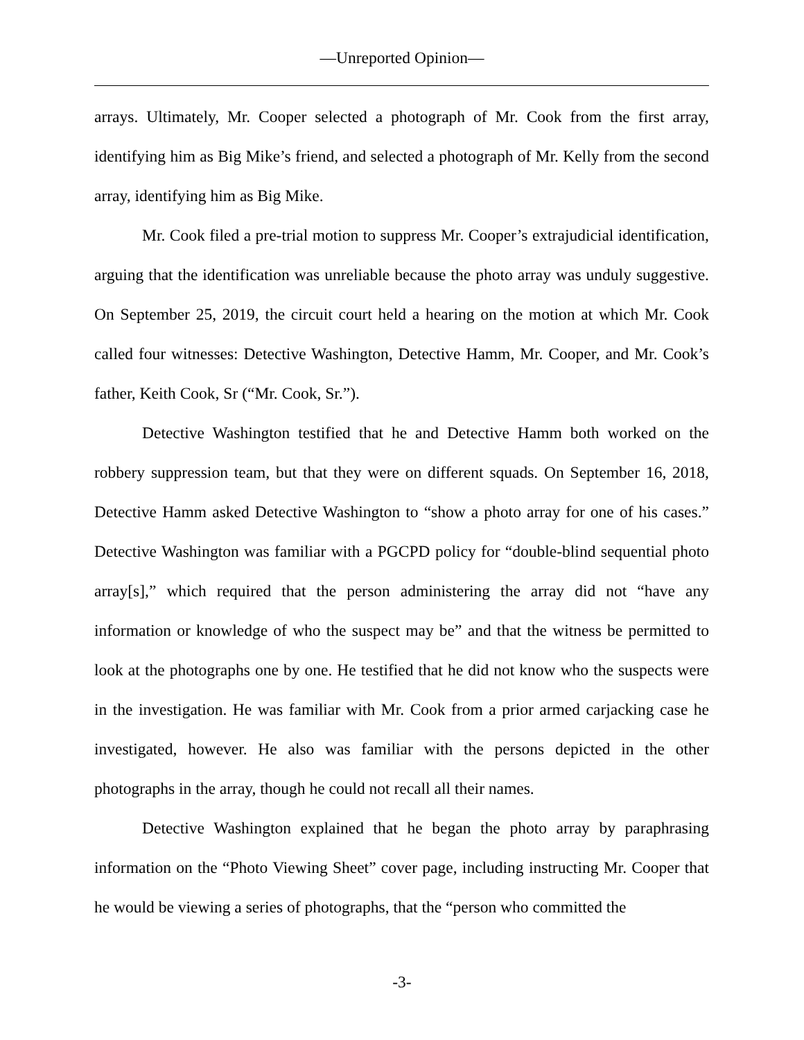—Unreported Opinion—
arrays. Ultimately, Mr. Cooper selected a photograph of Mr. Cook from the first array, identifying him as Big Mike’s friend, and selected a photograph of Mr. Kelly from the second array, identifying him as Big Mike.
Mr. Cook filed a pre-trial motion to suppress Mr. Cooper’s extrajudicial identification, arguing that the identification was unreliable because the photo array was unduly suggestive. On September 25, 2019, the circuit court held a hearing on the motion at which Mr. Cook called four witnesses: Detective Washington, Detective Hamm, Mr. Cooper, and Mr. Cook’s father, Keith Cook, Sr (“Mr. Cook, Sr.”).
Detective Washington testified that he and Detective Hamm both worked on the robbery suppression team, but that they were on different squads. On September 16, 2018, Detective Hamm asked Detective Washington to “show a photo array for one of his cases.” Detective Washington was familiar with a PGCPD policy for “double-blind sequential photo array[s],” which required that the person administering the array did not “have any information or knowledge of who the suspect may be” and that the witness be permitted to look at the photographs one by one. He testified that he did not know who the suspects were in the investigation. He was familiar with Mr. Cook from a prior armed carjacking case he investigated, however. He also was familiar with the persons depicted in the other photographs in the array, though he could not recall all their names.
Detective Washington explained that he began the photo array by paraphrasing information on the “Photo Viewing Sheet” cover page, including instructing Mr. Cooper that he would be viewing a series of photographs, that the “person who committed the
-3-